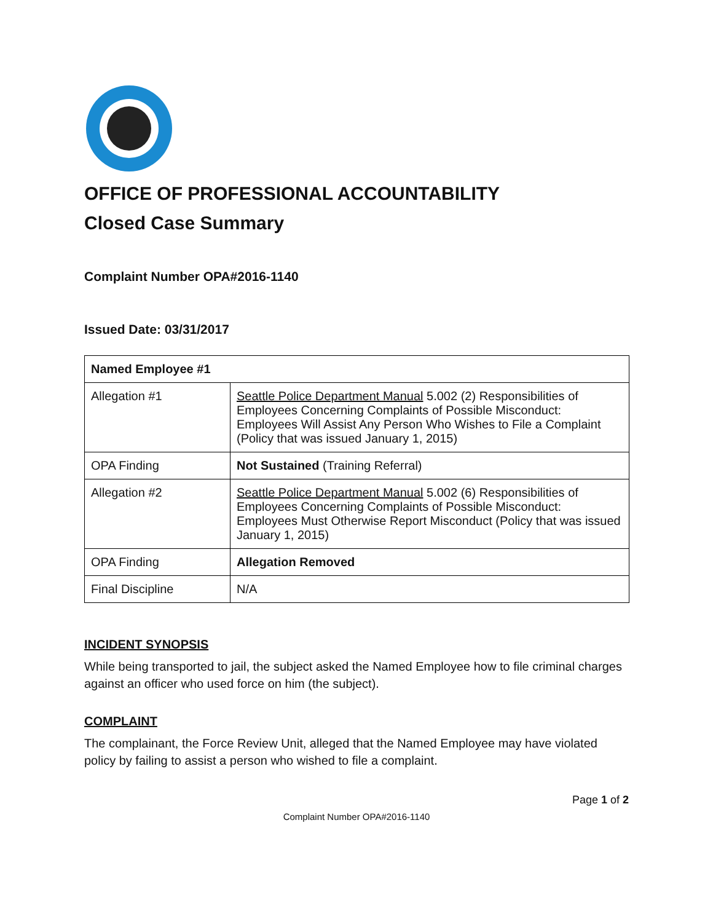OFFICE OF PROFESSIONAL ACCOUNTABILITY
Closed Case Summary
Complaint Number OPA#2016-1140
Issued Date: 03/31/2017
| Named Employee #1 | |
| --- | --- |
| Allegation #1 | Seattle Police Department Manual 5.002 (2) Responsibilities of Employees Concerning Complaints of Possible Misconduct: Employees Will Assist Any Person Who Wishes to File a Complaint (Policy that was issued January 1, 2015) |
| OPA Finding | Not Sustained (Training Referral) |
| Allegation #2 | Seattle Police Department Manual 5.002 (6) Responsibilities of Employees Concerning Complaints of Possible Misconduct: Employees Must Otherwise Report Misconduct (Policy that was issued January 1, 2015) |
| OPA Finding | Allegation Removed |
| Final Discipline | N/A |
INCIDENT SYNOPSIS
While being transported to jail, the subject asked the Named Employee how to file criminal charges against an officer who used force on him (the subject).
COMPLAINT
The complainant, the Force Review Unit, alleged that the Named Employee may have violated policy by failing to assist a person who wished to file a complaint.
Page 1 of 2
Complaint Number OPA#2016-1140